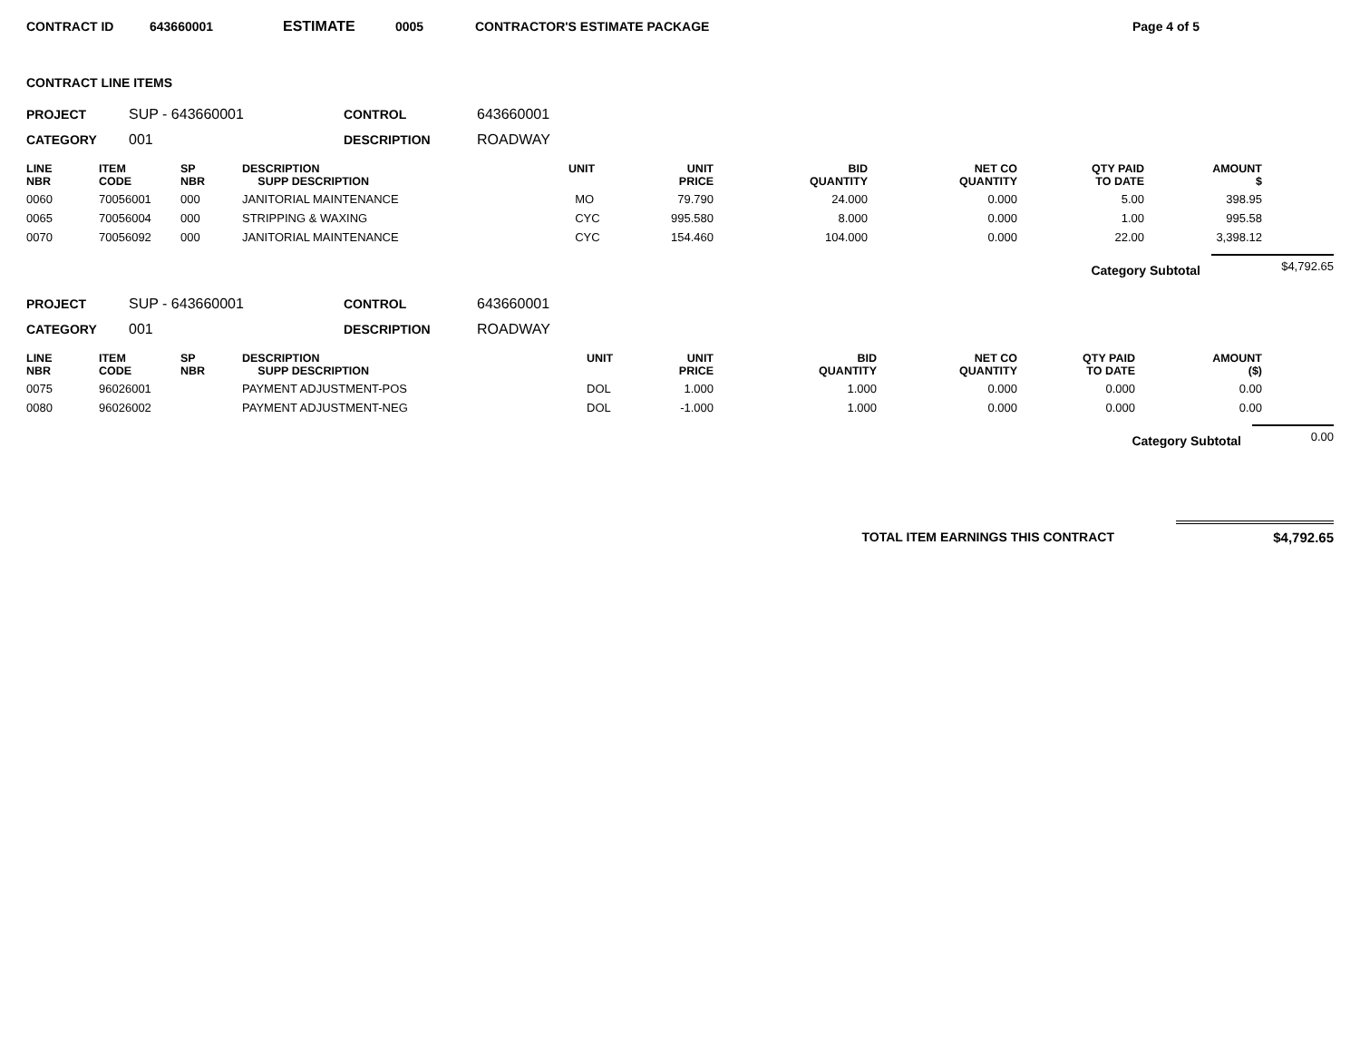CONTRACT ID 643660001 ESTIMATE 0005 CONTRACTOR'S ESTIMATE PACKAGE Page 4 of 5
CONTRACT LINE ITEMS
PROJECT SUP - 643660001 CONTROL 643660001 CATEGORY 001 DESCRIPTION ROADWAY
| LINE NBR | ITEM CODE | SP NBR | DESCRIPTION SUPP DESCRIPTION | UNIT | UNIT PRICE | BID QUANTITY | NET CO QUANTITY | QTY PAID TO DATE | AMOUNT $ |
| --- | --- | --- | --- | --- | --- | --- | --- | --- | --- |
| 0060 | 70056001 | 000 | JANITORIAL MAINTENANCE | MO | 79.790 | 24.000 | 0.000 | 5.00 | 398.95 |
| 0065 | 70056004 | 000 | STRIPPING & WAXING | CYC | 995.580 | 8.000 | 0.000 | 1.00 | 995.58 |
| 0070 | 70056092 | 000 | JANITORIAL MAINTENANCE | CYC | 154.460 | 104.000 | 0.000 | 22.00 | 3,398.12 |
Category Subtotal
$4,792.65
PROJECT SUP - 643660001 CONTROL 643660001 CATEGORY 001 DESCRIPTION ROADWAY
| LINE NBR | ITEM CODE | SP NBR | DESCRIPTION SUPP DESCRIPTION | UNIT | UNIT PRICE | BID QUANTITY | NET CO QUANTITY | QTY PAID TO DATE | AMOUNT ($) |
| --- | --- | --- | --- | --- | --- | --- | --- | --- | --- |
| 0075 | 96026001 | | PAYMENT ADJUSTMENT-POS | DOL | 1.000 | 1.000 | 0.000 | 0.000 | 0.00 |
| 0080 | 96026002 | | PAYMENT ADJUSTMENT-NEG | DOL | -1.000 | 1.000 | 0.000 | 0.000 | 0.00 |
Category Subtotal
0.00
TOTAL ITEM EARNINGS THIS CONTRACT
$4,792.65